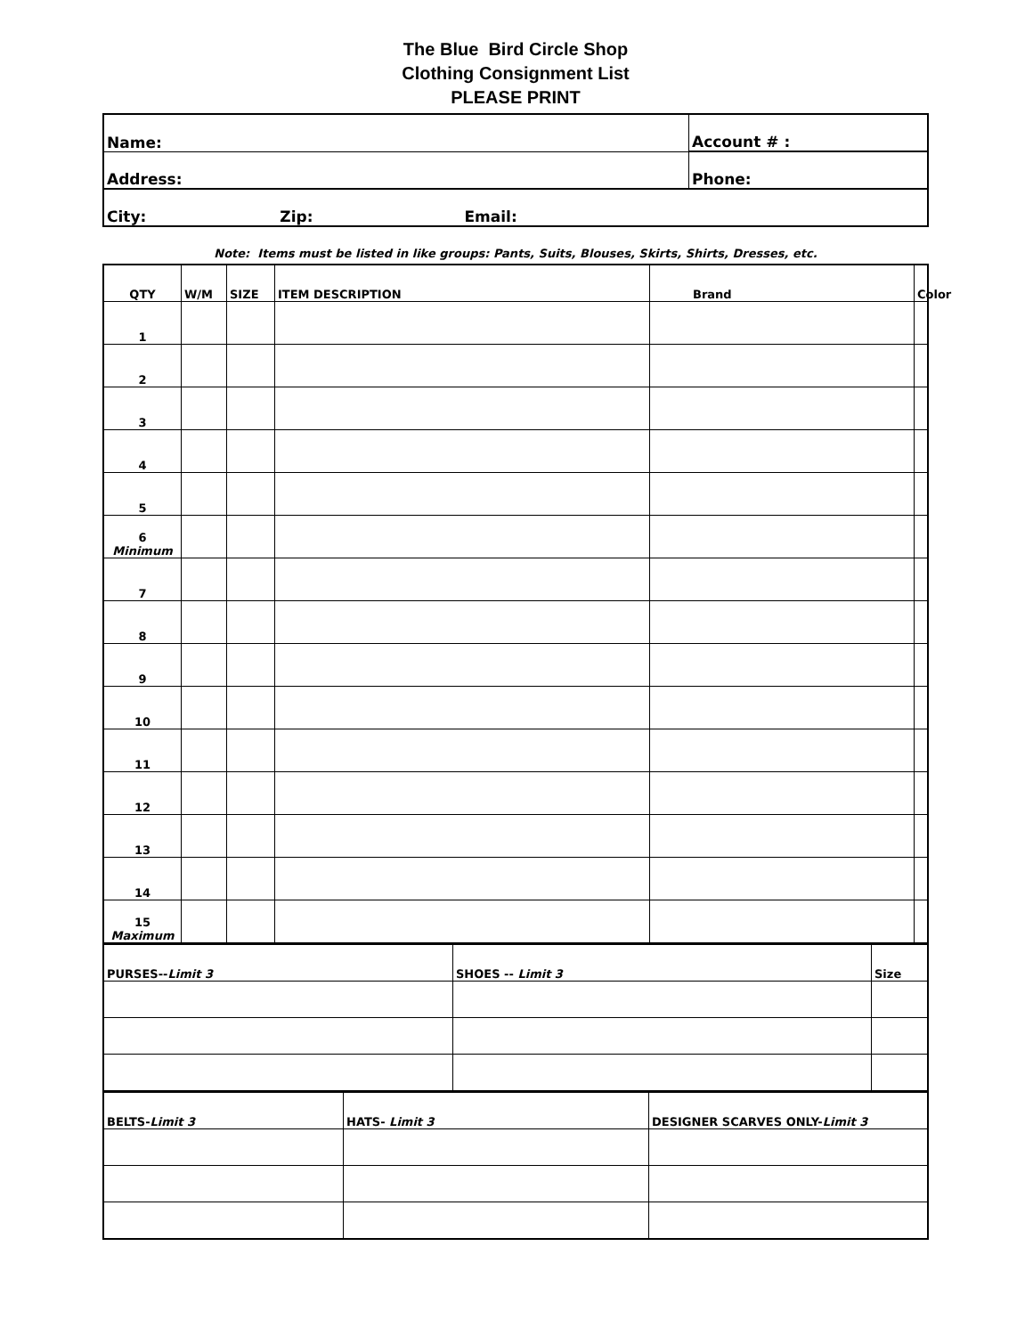The Blue Bird Circle Shop
Clothing Consignment List
PLEASE PRINT
| Name: | Account # : |
| Address: | Phone: |
| City: Zip: Email: | |
Note: Items must be listed in like groups: Pants, Suits, Blouses, Skirts, Shirts, Dresses, etc.
| QTY | W/M | SIZE | ITEM DESCRIPTION | Brand | Color |
| --- | --- | --- | --- | --- | --- |
| 1 | | | | | |
| 2 | | | | | |
| 3 | | | | | |
| 4 | | | | | |
| 5 | | | | | |
| 6 Minimum | | | | | |
| 7 | | | | | |
| 8 | | | | | |
| 9 | | | | | |
| 10 | | | | | |
| 11 | | | | | |
| 12 | | | | | |
| 13 | | | | | |
| 14 | | | | | |
| 15 Maximum | | | | | |
| PURSES-- Limit 3 | SHOES -- Limit 3 | Size |
| BELTS- Limit 3 | HATS- Limit 3 | DESIGNER SCARVES ONLY- Limit 3 |